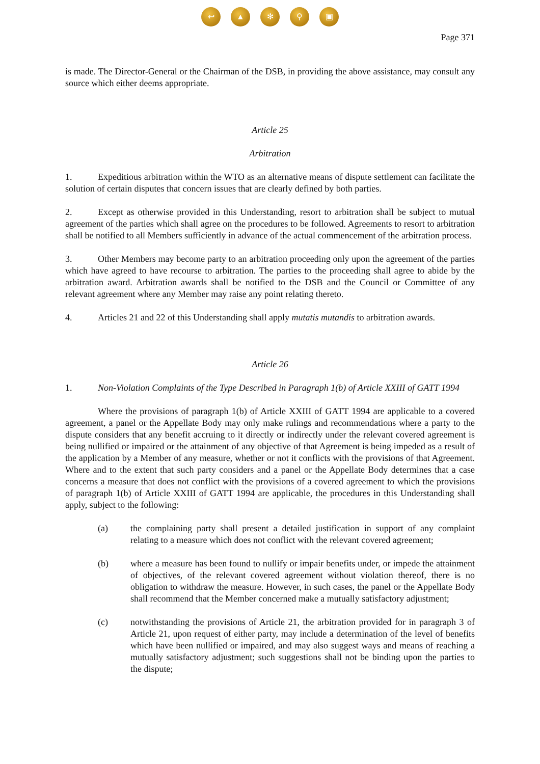↩ ▲ ✻ ⚲ ▣
Page 371
is made. The Director-General or the Chairman of the DSB, in providing the above assistance, may consult any source which either deems appropriate.
Article 25
Arbitration
1. Expeditious arbitration within the WTO as an alternative means of dispute settlement can facilitate the solution of certain disputes that concern issues that are clearly defined by both parties.
2. Except as otherwise provided in this Understanding, resort to arbitration shall be subject to mutual agreement of the parties which shall agree on the procedures to be followed. Agreements to resort to arbitration shall be notified to all Members sufficiently in advance of the actual commencement of the arbitration process.
3. Other Members may become party to an arbitration proceeding only upon the agreement of the parties which have agreed to have recourse to arbitration. The parties to the proceeding shall agree to abide by the arbitration award. Arbitration awards shall be notified to the DSB and the Council or Committee of any relevant agreement where any Member may raise any point relating thereto.
4. Articles 21 and 22 of this Understanding shall apply mutatis mutandis to arbitration awards.
Article 26
1. Non-Violation Complaints of the Type Described in Paragraph 1(b) of Article XXIII of GATT 1994
Where the provisions of paragraph 1(b) of Article XXIII of GATT 1994 are applicable to a covered agreement, a panel or the Appellate Body may only make rulings and recommendations where a party to the dispute considers that any benefit accruing to it directly or indirectly under the relevant covered agreement is being nullified or impaired or the attainment of any objective of that Agreement is being impeded as a result of the application by a Member of any measure, whether or not it conflicts with the provisions of that Agreement. Where and to the extent that such party considers and a panel or the Appellate Body determines that a case concerns a measure that does not conflict with the provisions of a covered agreement to which the provisions of paragraph 1(b) of Article XXIII of GATT 1994 are applicable, the procedures in this Understanding shall apply, subject to the following:
(a) the complaining party shall present a detailed justification in support of any complaint relating to a measure which does not conflict with the relevant covered agreement;
(b) where a measure has been found to nullify or impair benefits under, or impede the attainment of objectives, of the relevant covered agreement without violation thereof, there is no obligation to withdraw the measure. However, in such cases, the panel or the Appellate Body shall recommend that the Member concerned make a mutually satisfactory adjustment;
(c) notwithstanding the provisions of Article 21, the arbitration provided for in paragraph 3 of Article 21, upon request of either party, may include a determination of the level of benefits which have been nullified or impaired, and may also suggest ways and means of reaching a mutually satisfactory adjustment; such suggestions shall not be binding upon the parties to the dispute;